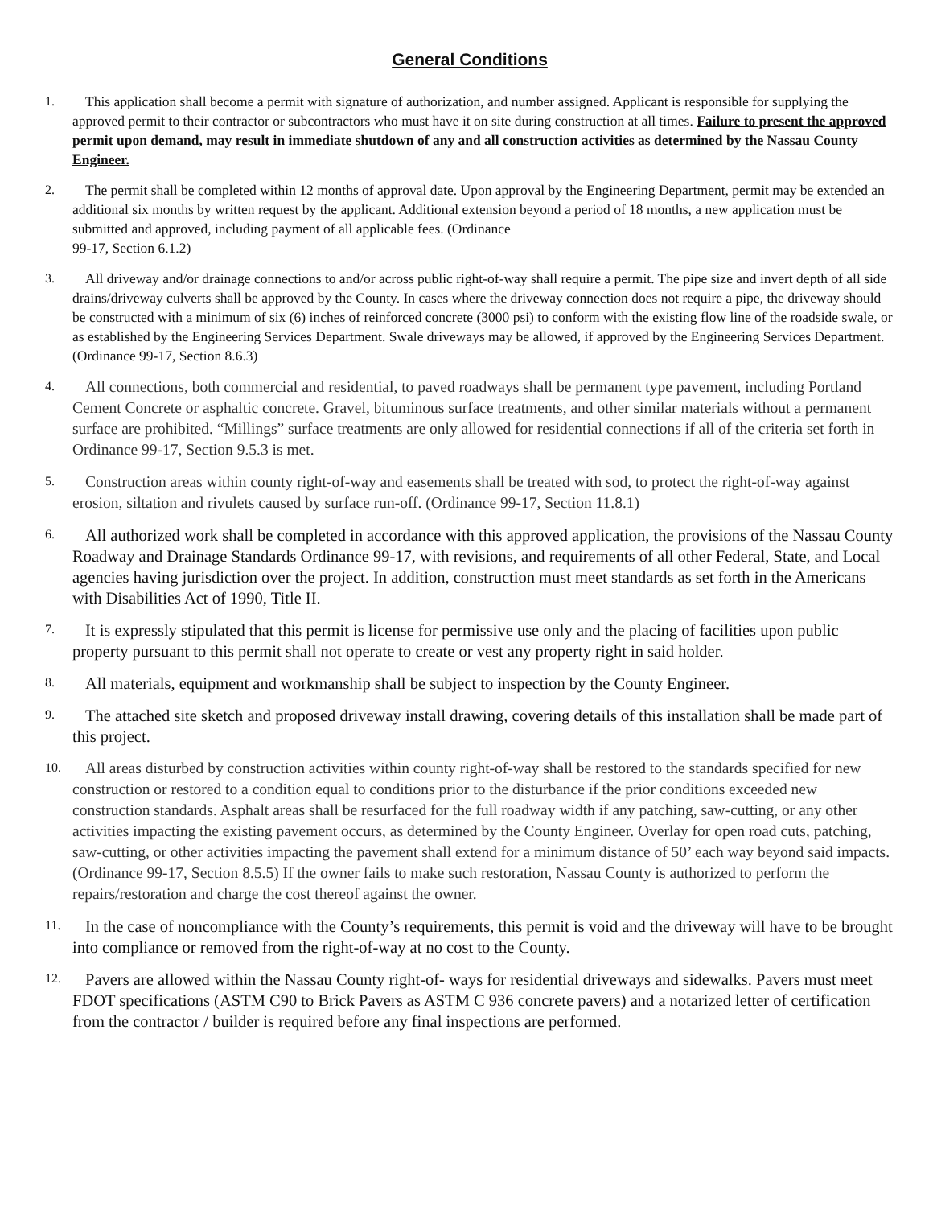General Conditions
1.
This application shall become a permit with signature of authorization, and number assigned. Applicant is responsible for supplying the approved permit to their contractor or subcontractors who must have it on site during construction at all times. Failure to present the approved permit upon demand, may result in immediate shutdown of any and all construction activities as determined by the Nassau County Engineer.
2.
The permit shall be completed within 12 months of approval date. Upon approval by the Engineering Department, permit may be extended an additional six months by written request by the applicant. Additional extension beyond a period of 18 months, a new application must be submitted and approved, including payment of all applicable fees. (Ordinance
99-17, Section 6.1.2)
3.
All driveway and/or drainage connections to and/or across public right-of-way shall require a permit. The pipe size and invert depth of all side drains/driveway culverts shall be approved by the County. In cases where the driveway connection does not require a pipe, the driveway should be constructed with a minimum of six (6) inches of reinforced concrete (3000 psi) to conform with the existing flow line of the roadside swale, or as established by the Engineering Services Department. Swale driveways may be allowed, if approved by the Engineering Services Department.(Ordinance 99-17, Section 8.6.3)
4.
All connections, both commercial and residential, to paved roadways shall be permanent type pavement, including Portland Cement Concrete or asphaltic concrete. Gravel, bituminous surface treatments, and other similar materials without a permanent surface are prohibited. “Millings” surface treatments are only allowed for residential connections if all of the criteria set forth in Ordinance 99-17, Section 9.5.3 is met.
5.
Construction areas within county right-of-way and easements shall be treated with sod, to protect the right-of-way against erosion, siltation and rivulets caused by surface run-off. (Ordinance 99-17, Section 11.8.1)
6.
All authorized work shall be completed in accordance with this approved application, the provisions of the Nassau County Roadway and Drainage Standards Ordinance 99-17, with revisions, and requirements of all other Federal, State, and Local agencies having jurisdiction over the project. In addition, construction must meet standards as set forth in the Americans with Disabilities Act of 1990, Title II.
7.
It is expressly stipulated that this permit is license for permissive use only and the placing of facilities upon public property pursuant to this permit shall not operate to create or vest any property right in said holder.
8.
All materials, equipment and workmanship shall be subject to inspection by the County Engineer.
9.
The attached site sketch and proposed driveway install drawing, covering details of this installation shall be made part of this project.
10.
All areas disturbed by construction activities within county right-of-way shall be restored to the standards specified for new construction or restored to a condition equal to conditions prior to the disturbance if the prior conditions exceeded new construction standards. Asphalt areas shall be resurfaced for the full roadway width if any patching, saw-cutting, or any other activities impacting the existing pavement occurs, as determined by the County Engineer. Overlay for open road cuts, patching, saw-cutting, or other activities impacting the pavement shall extend for a minimum distance of 50’ each way beyond said impacts. (Ordinance 99-17, Section 8.5.5) If the owner fails to make such restoration, Nassau County is authorized to perform the repairs/restoration and charge the cost thereof against the owner.
11.
In the case of noncompliance with the County’s requirements, this permit is void and the driveway will have to be brought into compliance or removed from the right-of-way at no cost to the County.
12.
Pavers are allowed within the Nassau County right-of- ways for residential driveways and sidewalks. Pavers must meet FDOT specifications (ASTM C90 to Brick Pavers as ASTM C 936 concrete pavers) and a notarized letter of certification from the contractor / builder is required before any final inspections are performed.